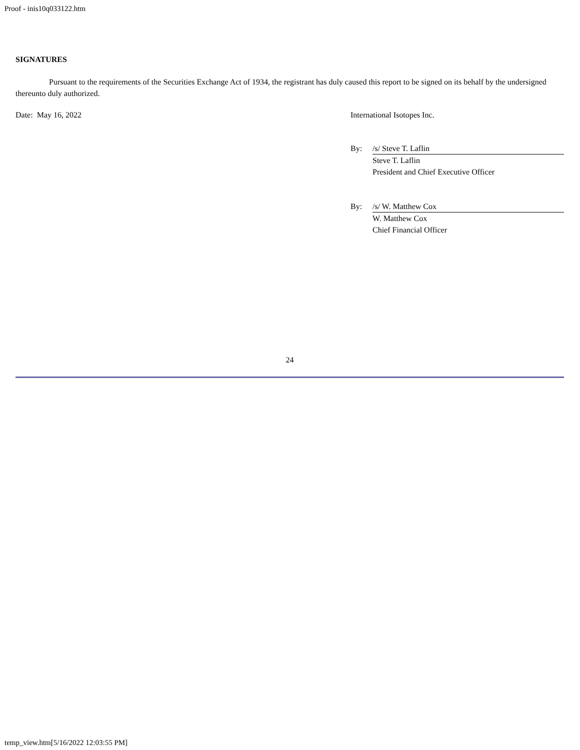Proof - inis10q033122.htm
SIGNATURES
Pursuant to the requirements of the Securities Exchange Act of 1934, the registrant has duly caused this report to be signed on its behalf by the undersigned thereunto duly authorized.
Date: May 16, 2022 International Isotopes Inc.
By: /s/ Steve T. Laflin
Steve T. Laflin
President and Chief Executive Officer
By: /s/ W. Matthew Cox
W. Matthew Cox
Chief Financial Officer
24
temp_view.htm[5/16/2022 12:03:55 PM]